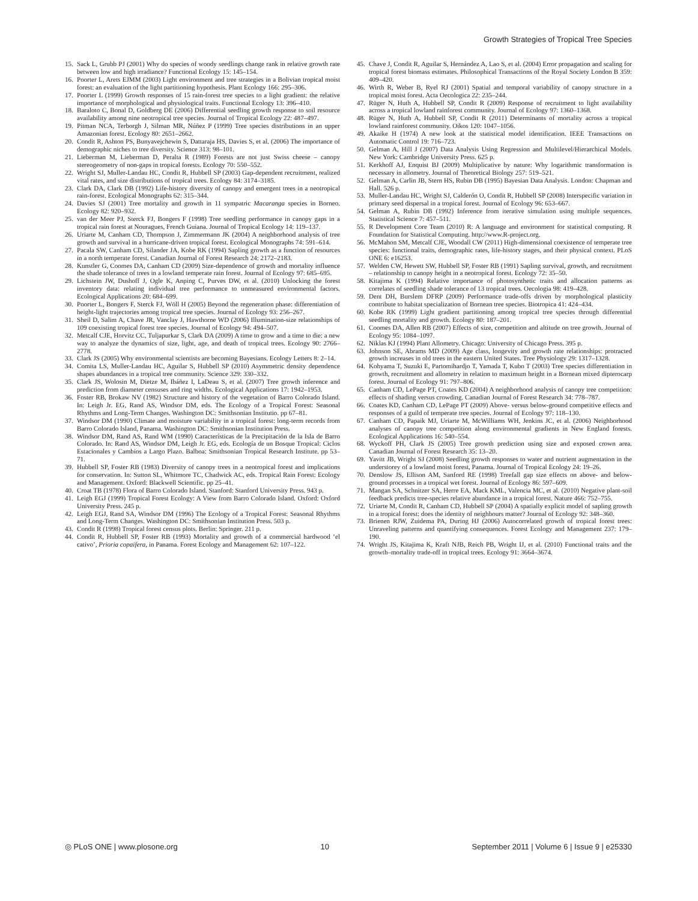Growth Strategies of Tropical Tree Species
15. Sack L, Grubb PJ (2001) Why do species of woody seedlings change rank in relative growth rate between low and high irradiance? Functional Ecology 15: 145–154.
16. Poorter L, Arets EJMM (2003) Light environment and tree strategies in a Bolivian tropical moist forest: an evaluation of the light partitioning hypothesis. Plant Ecology 166: 295–306.
17. Poorter L (1999) Growth responses of 15 rain-forest tree species to a light gradient: the relative importance of morphological and physiological traits. Functional Ecology 13: 396–410.
18. Baraloto C, Bonal D, Goldberg DE (2006) Differential seedling growth response to soil resource availability among nine neotropical tree species. Journal of Tropical Ecology 22: 487–497.
19. Pitman NCA, Terborgh J, Silman MR, Núñez P (1999) Tree species distributions in an upper Amazonian forest. Ecology 80: 2651–2662.
20. Condit R, Ashton PS, Bunyavejchewin S, Dattaraja HS, Davies S, et al. (2006) The importance of demographic niches to tree diversity. Science 313: 98–101.
21. Lieberman M, Lieberman D, Peralta R (1989) Forests are not just Swiss cheese – canopy stereogeometry of non-gaps in tropical forests. Ecology 70: 550–552.
22. Wright SJ, Muller-Landau HC, Condit R, Hubbell SP (2003) Gap-dependent recruitment, realized vital rates, and size distributions of tropical trees. Ecology 84: 3174–3185.
23. Clark DA, Clark DB (1992) Life-history diversity of canopy and emergent trees in a neotropical rain-forest. Ecological Monographs 62: 315–344.
24. Davies SJ (2001) Tree mortality and growth in 11 sympatric Macaranga species in Borneo. Ecology 82: 920–932.
25. van der Meer PJ, Sterck FJ, Bongers F (1998) Tree seedling performance in canopy gaps in a tropical rain forest at Nouragues, French Guiana. Journal of Tropical Ecology 14: 119–137.
26. Uriarte M, Canham CD, Thompson J, Zimmermann JK (2004) A neighborhood analysis of tree growth and survival in a hurricane-driven tropical forest. Ecological Monographs 74: 591–614.
27. Pacala SW, Canham CD, Silander JA, Kobe RK (1994) Sapling growth as a function of resources in a north temperate forest. Canadian Journal of Forest Research 24: 2172–2183.
28. Kunstler G, Coomes DA, Canham CD (2009) Size-dependence of growth and mortality influence the shade tolerance of trees in a lowland temperate rain forest. Journal of Ecology 97: 685–695.
29. Lichstein JW, Dushoff J, Ogle K, Anping C, Purves DW, et al. (2010) Unlocking the forest inventory data: relating individual tree performance to unmeasured environmental factors. Ecological Applications 20: 684–699.
30. Poorter L, Bongers F, Sterck FJ, Wöll H (2005) Beyond the regeneration phase: differentiation of height-light trajectories among tropical tree species. Journal of Ecology 93: 256–267.
31. Sheil D, Salim A, Chave JR, Vanclay J, Hawthorne WD (2006) Illumination-size relationships of 109 coexisting tropical forest tree species. Journal of Ecology 94: 494–507.
32. Metcalf CJE, Horvitz CC, Tuljapurkar S, Clark DA (2009) A time to grow and a time to die: a new way to analyze the dynamics of size, light, age, and death of tropical trees. Ecology 90: 2766–2778.
33. Clark JS (2005) Why environmental scientists are becoming Bayesians. Ecology Letters 8: 2–14.
34. Comita LS, Muller-Landau HC, Aguilar S, Hubbell SP (2010) Asymmetric density dependence shapes abundances in a tropical tree community. Science 329: 330–332.
35. Clark JS, Wolosin M, Dietze M, Ibáñez I, LaDeau S, et al. (2007) Tree growth inference and prediction from diameter censuses and ring widths. Ecological Applications 17: 1942–1953.
36. Foster RB, Brokaw NV (1982) Structure and history of the vegetation of Barro Colorado Island. In: Leigh Jr. EG, Rand AS, Windsor DM, eds. The Ecology of a Tropical Forest: Seasonal Rhythms and Long-Term Changes. Washington DC: Smithsonian Institutio. pp 67–81.
37. Windsor DM (1990) Climate and moisture variability in a tropical forest: long-term records from Barro Colorado Island, Panama. Washington DC: Smithsonian Institution Press.
38. Windsor DM, Rand AS, Rand WM (1990) Características de la Precipitación de la Isla de Barro Colorado. In: Rand AS, Windsor DM, Leigh Jr. EG, eds. Ecología de un Bosque Tropical: Ciclos Estacionales y Cambios a Largo Plazo. Balboa: Smithsonian Tropical Research Institute. pp 53–71.
39. Hubbell SP, Foster RB (1983) Diversity of canopy trees in a neotropical forest and implications for conservation. In: Sutton SL, Whitmore TC, Chadwick AC, eds. Tropical Rain Forest: Ecology and Management. Oxford: Blackwell Scientific. pp 25–41.
40. Croat TB (1978) Flora of Barro Colorado Island. Stanford: Stanford University Press. 943 p.
41. Leigh EGJ (1999) Tropical Forest Ecology: A View from Barro Colorado Island. Oxford: Oxford University Press. 245 p.
42. Leigh EGJ, Rand SA, Windsor DM (1996) The Ecology of a Tropical Forest: Seasonal Rhythms and Long-Term Changes. Washington DC: Smithsonian Institution Press. 503 p.
43. Condit R (1998) Tropical forest census plots. Berlin: Springer. 211 p.
44. Condit R, Hubbell SP, Foster RB (1993) Mortality and growth of a commercial hardwood ‘el cativo’, Prioria copaifera, in Panama. Forest Ecology and Management 62: 107–122.
45. Chave J, Condit R, Aguilar S, Hernández A, Lao S, et al. (2004) Error propagation and scaling for tropical forest biomass estimates. Philosophical Transactions of the Royal Society London B 359: 409–420.
46. Wirth R, Weber B, Ryel RJ (2001) Spatial and temporal variability of canopy structure in a tropical moist forest. Acta Oecologica 22: 235–244.
47. Rüger N, Huth A, Hubbell SP, Condit R (2009) Response of recruitment to light availability across a tropical lowland rainforest community. Journal of Ecology 97: 1360–1368.
48. Rüger N, Huth A, Hubbell SP, Condit R (2011) Determinants of mortality across a tropical lowland rainforest community. Oikos 120: 1047–1056.
49. Akaike H (1974) A new look at the statistical model identification. IEEE Transactions on Automatic Control 19: 716–723.
50. Gelman A, Hill J (2007) Data Analysis Using Regression and Multilevel/Hierarchical Models. New York: Cambridge University Press. 625 p.
51. Kerkhoff AJ, Enquist BJ (2009) Multiplicative by nature: Why logarithmic transformation is necessary in allometry. Journal of Theoretical Biology 257: 519–521.
52. Gelman A, Carlin JB, Stern HS, Rubin DB (1995) Bayesian Data Analysis. London: Chapman and Hall. 526 p.
53. Muller-Landau HC, Wright SJ, Calderón O, Condit R, Hubbell SP (2008) Interspecific variation in primary seed dispersal in a tropical forest. Journal of Ecology 96: 653–667.
54. Gelman A, Rubin DB (1992) Inference from iterative simulation using multiple sequences. Statistical Science 7: 457–511.
55. R Development Core Team (2010) R: A language and environment for statistical computing. R Foundation for Statistical Computing. http://www.R-project.org.
56. McMahon SM, Metcalf CJE, Woodall CW (2011) High-dimensional coexistence of temperate tree species: functional traits, demographic rates, life-history stages, and their physical context. PLoS ONE 6: e16253.
57. Welden CW, Hewett SW, Hubbell SP, Foster RB (1991) Sapling survival, growth, and recruitment – relationship to canopy height in a neotropical forest. Ecology 72: 35–50.
58. Kitajima K (1994) Relative importance of photosynthetic traits and allocation patterns as correlates of seedling shade tolerance of 13 tropical trees. Oecologia 98: 419–428.
59. Dent DH, Burslem DFRP (2009) Performance trade-offs driven by morphological plasticity contribute to habitat specialization of Bornean tree species. Biotropica 41: 424–434.
60. Kobe RK (1999) Light gradient partitioning among tropical tree species through differential seedling mortality and growth. Ecology 80: 187–201.
61. Coomes DA, Allen RB (2007) Effects of size, competition and altitude on tree growth. Journal of Ecology 95: 1084–1097.
62. Niklas KJ (1994) Plant Allometry. Chicago: University of Chicago Press. 395 p.
63. Johnson SE, Abrams MD (2009) Age class, longevity and growth rate relationships: protracted growth increases in old trees in the eastern United States. Tree Physiology 29: 1317–1328.
64. Kohyama T, Suzuki E, Partomihardjo T, Yamada T, Kubo T (2003) Tree species differentiation in growth, recruitment and allometry in relation to maximum height in a Bornean mixed dipterocarp forest. Journal of Ecology 91: 797–806.
65. Canham CD, LePage PT, Coates KD (2004) A neighborhood analysis of canopy tree competition: effects of shading versus crowding. Canadian Journal of Forest Research 34: 778–787.
66. Coates KD, Canham CD, LePage PT (2009) Above- versus below-ground competitive effects and responses of a guild of temperate tree species. Journal of Ecology 97: 118–130.
67. Canham CD, Papaik MJ, Uriarte M, McWilliams WH, Jenkins JC, et al. (2006) Neighborhood analyses of canopy tree competition along environmental gradients in New England forests. Ecological Applications 16: 540–554.
68. Wyckoff PH, Clark JS (2005) Tree growth prediction using size and exposed crown area. Canadian Journal of Forest Research 35: 13–20.
69. Yavitt JB, Wright SJ (2008) Seedling growth responses to water and nutrient augmentation in the understorey of a lowland moist forest, Panama. Journal of Tropical Ecology 24: 19–26.
70. Denslow JS, Ellison AM, Sanford RE (1998) Treefall gap size effects on above- and below-ground processes in a tropical wet forest. Journal of Ecology 86: 597–609.
71. Mangan SA, Schnitzer SA, Herre EA, Mack KML, Valencia MC, et al. (2010) Negative plant-soil feedback predicts tree-species relative abundance in a tropical forest. Nature 466: 752–755.
72. Uriarte M, Condit R, Canham CD, Hubbell SP (2004) A spatially explicit model of sapling growth in a tropical forest: does the identity of neighbours matter? Journal of Ecology 92: 348–360.
73. Brienen RJW, Zuidema PA, During HJ (2006) Autocorrelated growth of tropical forest trees: Unraveling patterns and quantifying consequences. Forest Ecology and Management 237: 179–190.
74. Wright JS, Kitajima K, Kraft NJB, Reich PB, Wright IJ, et al. (2010) Functional traits and the growth–mortality trade-off in tropical trees. Ecology 91: 3664–3674.
◎ PLoS ONE | www.plosone.org 10 September 2011 | Volume 6 | Issue 9 | e25330